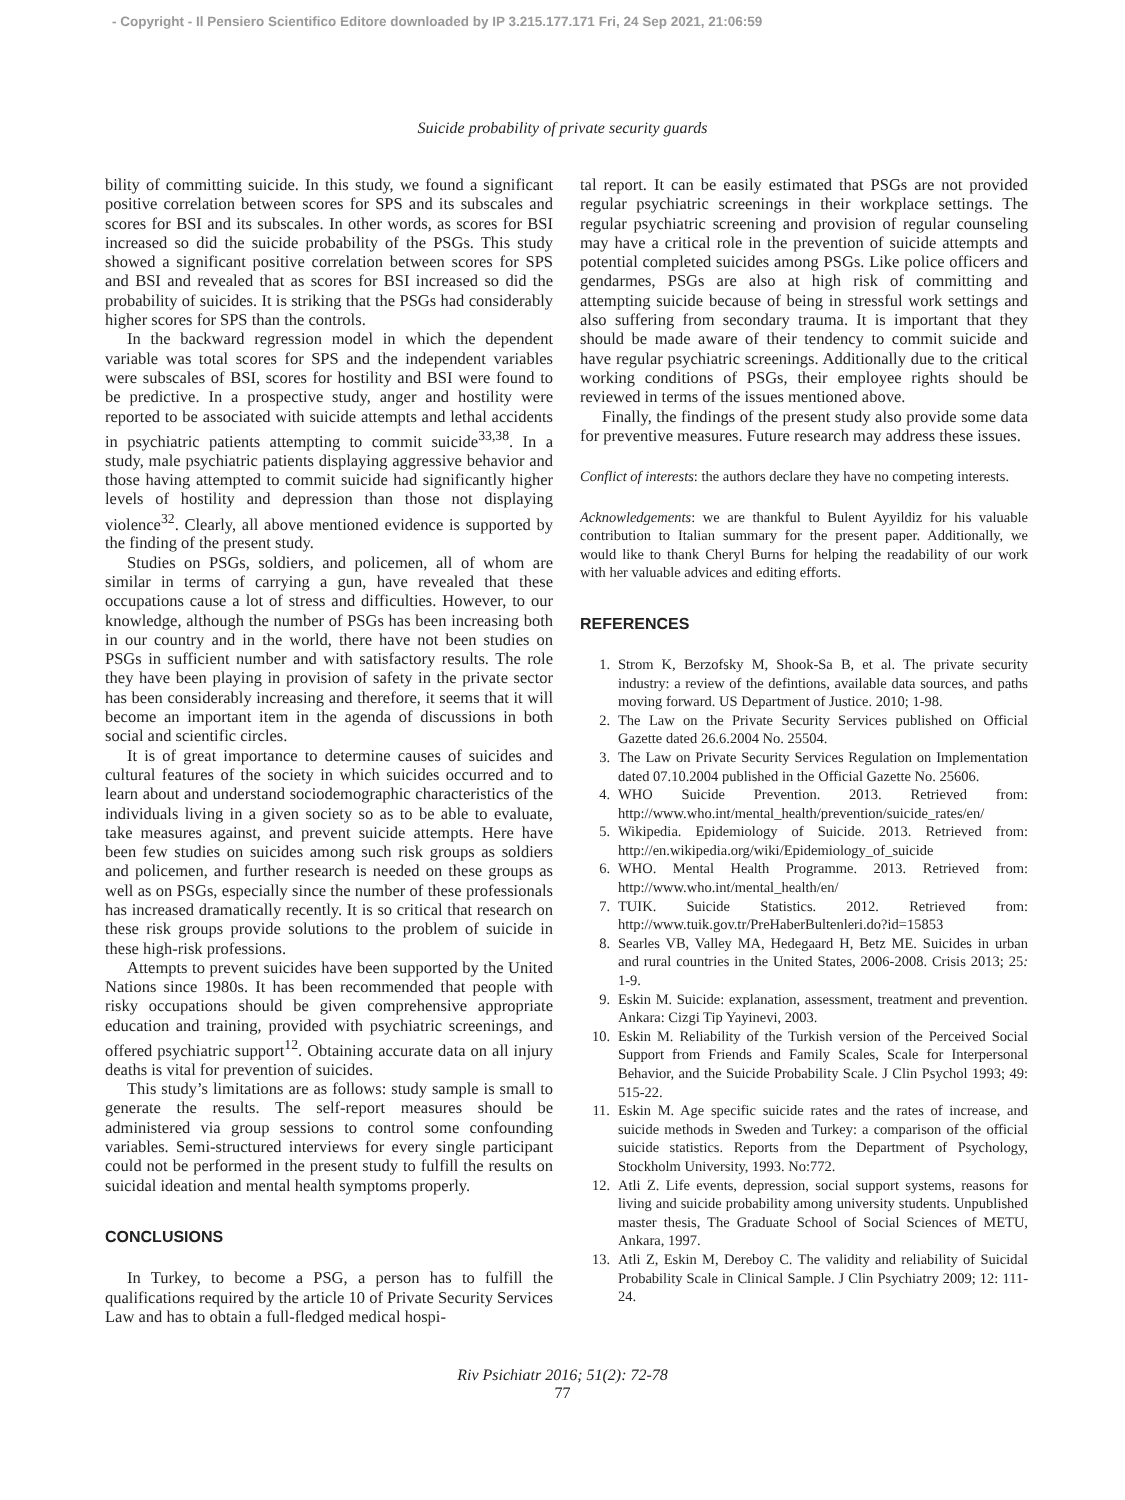- Copyright - Il Pensiero Scientifico Editore downloaded by IP 3.215.177.171 Fri, 24 Sep 2021, 21:06:59
Suicide probability of private security guards
bility of committing suicide. In this study, we found a significant positive correlation between scores for SPS and its subscales and scores for BSI and its subscales. In other words, as scores for BSI increased so did the suicide probability of the PSGs. This study showed a significant positive correlation between scores for SPS and BSI and revealed that as scores for BSI increased so did the probability of suicides. It is striking that the PSGs had considerably higher scores for SPS than the controls.
In the backward regression model in which the dependent variable was total scores for SPS and the independent variables were subscales of BSI, scores for hostility and BSI were found to be predictive. In a prospective study, anger and hostility were reported to be associated with suicide attempts and lethal accidents in psychiatric patients attempting to commit suicide<sup>33,38</sup>. In a study, male psychiatric patients displaying aggressive behavior and those having attempted to commit suicide had significantly higher levels of hostility and depression than those not displaying violence<sup>32</sup>. Clearly, all above mentioned evidence is supported by the finding of the present study.
Studies on PSGs, soldiers, and policemen, all of whom are similar in terms of carrying a gun, have revealed that these occupations cause a lot of stress and difficulties. However, to our knowledge, although the number of PSGs has been increasing both in our country and in the world, there have not been studies on PSGs in sufficient number and with satisfactory results. The role they have been playing in provision of safety in the private sector has been considerably increasing and therefore, it seems that it will become an important item in the agenda of discussions in both social and scientific circles.
It is of great importance to determine causes of suicides and cultural features of the society in which suicides occurred and to learn about and understand sociodemographic characteristics of the individuals living in a given society so as to be able to evaluate, take measures against, and prevent suicide attempts. Here have been few studies on suicides among such risk groups as soldiers and policemen, and further research is needed on these groups as well as on PSGs, especially since the number of these professionals has increased dramatically recently. It is so critical that research on these risk groups provide solutions to the problem of suicide in these high-risk professions.
Attempts to prevent suicides have been supported by the United Nations since 1980s. It has been recommended that people with risky occupations should be given comprehensive appropriate education and training, provided with psychiatric screenings, and offered psychiatric support<sup>12</sup>. Obtaining accurate data on all injury deaths is vital for prevention of suicides.
This study’s limitations are as follows: study sample is small to generate the results. The self-report measures should be administered via group sessions to control some confounding variables. Semi-structured interviews for every single participant could not be performed in the present study to fulfill the results on suicidal ideation and mental health symptoms properly.
CONCLUSIONS
In Turkey, to become a PSG, a person has to fulfill the qualifications required by the article 10 of Private Security Services Law and has to obtain a full-fledged medical hospi-
tal report. It can be easily estimated that PSGs are not provided regular psychiatric screenings in their workplace settings. The regular psychiatric screening and provision of regular counseling may have a critical role in the prevention of suicide attempts and potential completed suicides among PSGs. Like police officers and gendarmes, PSGs are also at high risk of committing and attempting suicide because of being in stressful work settings and also suffering from secondary trauma. It is important that they should be made aware of their tendency to commit suicide and have regular psychiatric screenings. Additionally due to the critical working conditions of PSGs, their employee rights should be reviewed in terms of the issues mentioned above.
Finally, the findings of the present study also provide some data for preventive measures. Future research may address these issues.
Conflict of interests: the authors declare they have no competing interests.
Acknowledgements: we are thankful to Bulent Ayyildiz for his valuable contribution to Italian summary for the present paper. Additionally, we would like to thank Cheryl Burns for helping the readability of our work with her valuable advices and editing efforts.
REFERENCES
1. Strom K, Berzofsky M, Shook-Sa B, et al. The private security industry: a review of the defintions, available data sources, and paths moving forward. US Department of Justice. 2010; 1-98.
2. The Law on the Private Security Services published on Official Gazette dated 26.6.2004 No. 25504.
3. The Law on Private Security Services Regulation on Implementation dated 07.10.2004 published in the Official Gazette No. 25606.
4. WHO Suicide Prevention. 2013. Retrieved from: http://www.who.int/mental_health/prevention/suicide_rates/en/
5. Wikipedia. Epidemiology of Suicide. 2013. Retrieved from: http://en.wikipedia.org/wiki/Epidemiology_of_suicide
6. WHO. Mental Health Programme. 2013. Retrieved from: http://www.who.int/mental_health/en/
7. TUIK. Suicide Statistics. 2012. Retrieved from: http://www.tuik.gov.tr/PreHaberBultenleri.do?id=15853
8. Searles VB, Valley MA, Hedegaard H, Betz ME. Suicides in urban and rural countries in the United States, 2006-2008. Crisis 2013; 25: 1-9.
9. Eskin M. Suicide: explanation, assessment, treatment and prevention. Ankara: Cizgi Tip Yayinevi, 2003.
10. Eskin M. Reliability of the Turkish version of the Perceived Social Support from Friends and Family Scales, Scale for Interpersonal Behavior, and the Suicide Probability Scale. J Clin Psychol 1993; 49: 515-22.
11. Eskin M. Age specific suicide rates and the rates of increase, and suicide methods in Sweden and Turkey: a comparison of the official suicide statistics. Reports from the Department of Psychology, Stockholm University, 1993. No:772.
12. Atli Z. Life events, depression, social support systems, reasons for living and suicide probability among university students. Unpublished master thesis, The Graduate School of Social Sciences of METU, Ankara, 1997.
13. Atli Z, Eskin M, Dereboy C. The validity and reliability of Suicidal Probability Scale in Clinical Sample. J Clin Psychiatry 2009; 12: 111-24.
Riv Psichiatr 2016; 51(2): 72-78
77